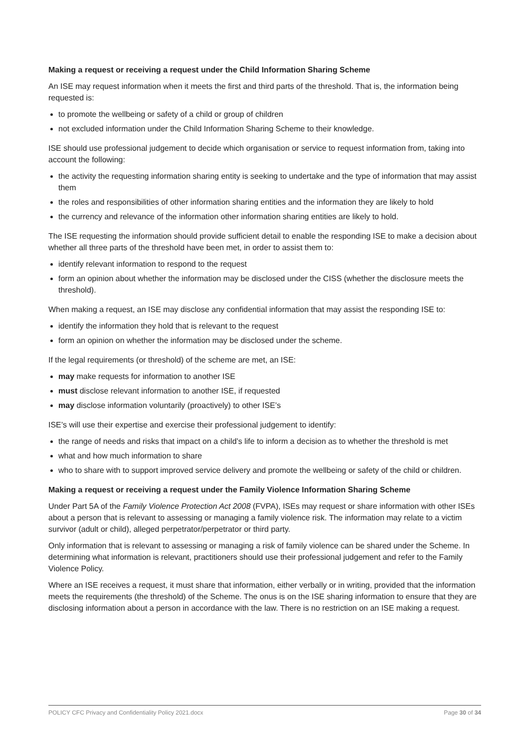Making a request or receiving a request under the Child Information Sharing Scheme
An ISE may request information when it meets the first and third parts of the threshold. That is, the information being requested is:
to promote the wellbeing or safety of a child or group of children
not excluded information under the Child Information Sharing Scheme to their knowledge.
ISE should use professional judgement to decide which organisation or service to request information from, taking into account the following:
the activity the requesting information sharing entity is seeking to undertake and the type of information that may assist them
the roles and responsibilities of other information sharing entities and the information they are likely to hold
the currency and relevance of the information other information sharing entities are likely to hold.
The ISE requesting the information should provide sufficient detail to enable the responding ISE to make a decision about whether all three parts of the threshold have been met, in order to assist them to:
identify relevant information to respond to the request
form an opinion about whether the information may be disclosed under the CISS (whether the disclosure meets the threshold).
When making a request, an ISE may disclose any confidential information that may assist the responding ISE to:
identify the information they hold that is relevant to the request
form an opinion on whether the information may be disclosed under the scheme.
If the legal requirements (or threshold) of the scheme are met, an ISE:
may make requests for information to another ISE
must disclose relevant information to another ISE, if requested
may disclose information voluntarily (proactively) to other ISE’s
ISE’s will use their expertise and exercise their professional judgement to identify:
the range of needs and risks that impact on a child’s life to inform a decision as to whether the threshold is met
what and how much information to share
who to share with to support improved service delivery and promote the wellbeing or safety of the child or children.
Making a request or receiving a request under the Family Violence Information Sharing Scheme
Under Part 5A of the Family Violence Protection Act 2008 (FVPA), ISEs may request or share information with other ISEs about a person that is relevant to assessing or managing a family violence risk. The information may relate to a victim survivor (adult or child), alleged perpetrator/perpetrator or third party.
Only information that is relevant to assessing or managing a risk of family violence can be shared under the Scheme. In determining what information is relevant, practitioners should use their professional judgement and refer to the Family Violence Policy.
Where an ISE receives a request, it must share that information, either verbally or in writing, provided that the information meets the requirements (the threshold) of the Scheme. The onus is on the ISE sharing information to ensure that they are disclosing information about a person in accordance with the law. There is no restriction on an ISE making a request.
POLICY CFC Privacy and Confidentiality Policy 2021.docx Page 30 of 34